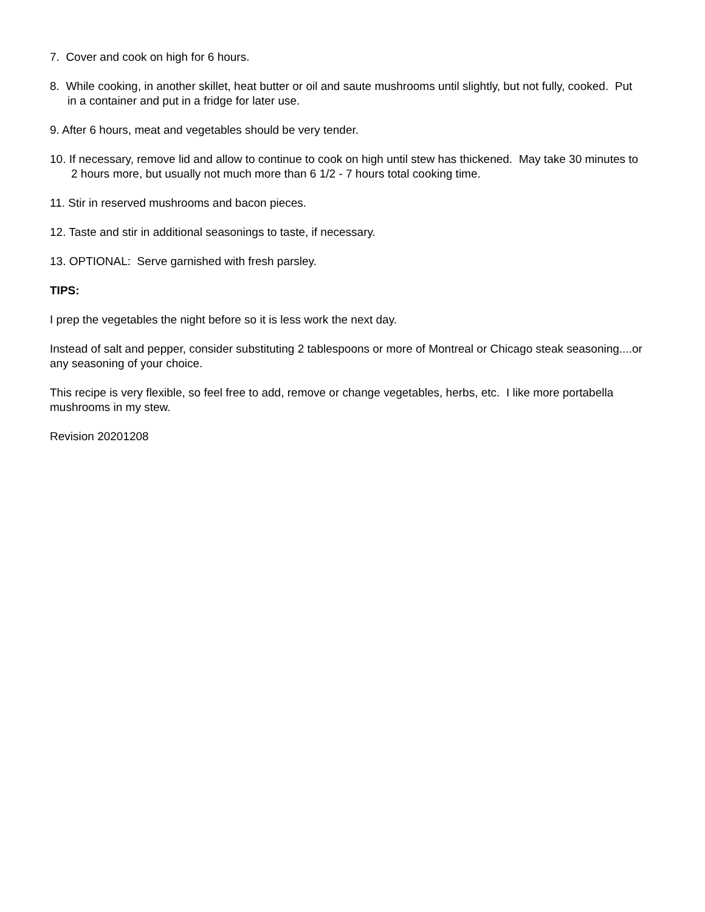7. Cover and cook on high for 6 hours.
8. While cooking, in another skillet, heat butter or oil and saute mushrooms until slightly, but not fully, cooked. Put in a container and put in a fridge for later use.
9. After 6 hours, meat and vegetables should be very tender.
10. If necessary, remove lid and allow to continue to cook on high until stew has thickened. May take 30 minutes to 2 hours more, but usually not much more than 6 1/2 - 7 hours total cooking time.
11. Stir in reserved mushrooms and bacon pieces.
12. Taste and stir in additional seasonings to taste, if necessary.
13. OPTIONAL: Serve garnished with fresh parsley.
TIPS:
I prep the vegetables the night before so it is less work the next day.
Instead of salt and pepper, consider substituting 2 tablespoons or more of Montreal or Chicago steak seasoning....or any seasoning of your choice.
This recipe is very flexible, so feel free to add, remove or change vegetables, herbs, etc. I like more portabella mushrooms in my stew.
Revision 20201208